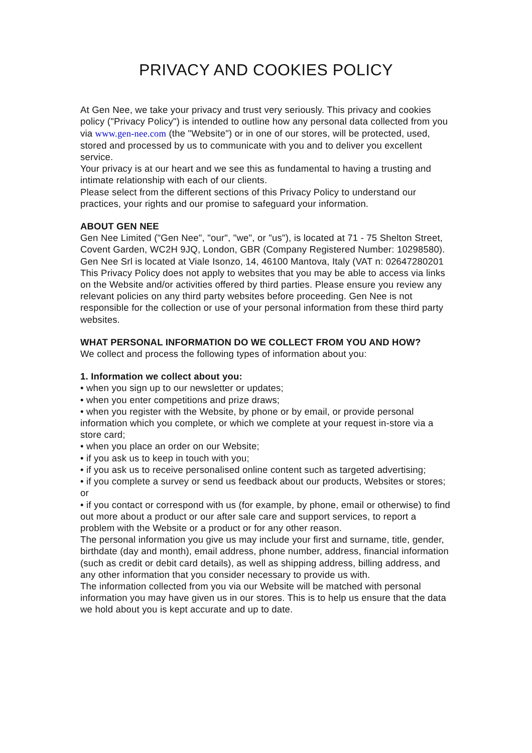PRIVACY AND COOKIES POLICY
At Gen Nee, we take your privacy and trust very seriously. This privacy and cookies policy ("Privacy Policy") is intended to outline how any personal data collected from you via www.gen-nee.com (the "Website") or in one of our stores, will be protected, used, stored and processed by us to communicate with you and to deliver you excellent service.
Your privacy is at our heart and we see this as fundamental to having a trusting and intimate relationship with each of our clients.
Please select from the different sections of this Privacy Policy to understand our practices, your rights and our promise to safeguard your information.
ABOUT GEN NEE
Gen Nee Limited ("Gen Nee", "our", "we", or "us"), is located at 71 - 75 Shelton Street, Covent Garden, WC2H 9JQ, London, GBR (Company Registered Number: 10298580). Gen Nee Srl is located at Viale Isonzo, 14, 46100 Mantova, Italy (VAT n: 02647280201
This Privacy Policy does not apply to websites that you may be able to access via links on the Website and/or activities offered by third parties. Please ensure you review any relevant policies on any third party websites before proceeding. Gen Nee is not responsible for the collection or use of your personal information from these third party websites.
WHAT PERSONAL INFORMATION DO WE COLLECT FROM YOU AND HOW?
We collect and process the following types of information about you:
1. Information we collect about you:
• when you sign up to our newsletter or updates;
• when you enter competitions and prize draws;
• when you register with the Website, by phone or by email, or provide personal information which you complete, or which we complete at your request in-store via a store card;
• when you place an order on our Website;
• if you ask us to keep in touch with you;
• if you ask us to receive personalised online content such as targeted advertising;
• if you complete a survey or send us feedback about our products, Websites or stores; or
• if you contact or correspond with us (for example, by phone, email or otherwise) to find out more about a product or our after sale care and support services, to report a problem with the Website or a product or for any other reason.
The personal information you give us may include your first and surname, title, gender, birthdate (day and month), email address, phone number, address, financial information (such as credit or debit card details), as well as shipping address, billing address, and any other information that you consider necessary to provide us with.
The information collected from you via our Website will be matched with personal information you may have given us in our stores. This is to help us ensure that the data we hold about you is kept accurate and up to date.